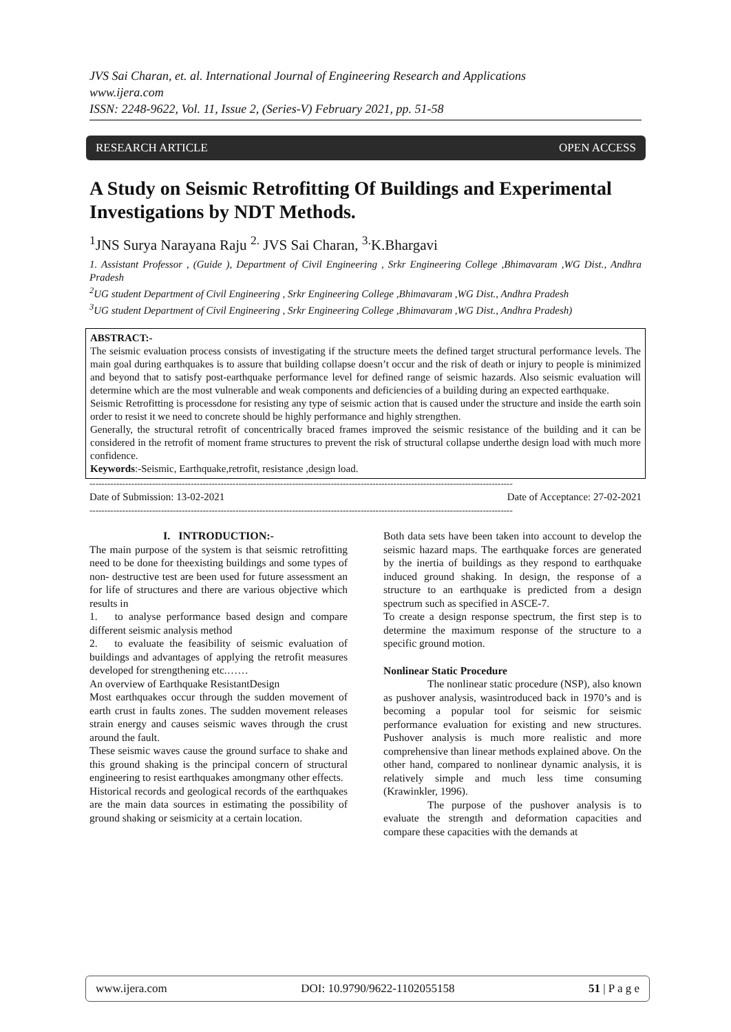JVS Sai Charan, et. al. International Journal of Engineering Research and Applications
www.ijera.com
ISSN: 2248-9622, Vol. 11, Issue 2, (Series-V) February 2021, pp. 51-58
RESEARCH ARTICLE OPEN ACCESS
A Study on Seismic Retrofitting Of Buildings and Experimental Investigations by NDT Methods.
<sup>1</sup> JNS Surya Narayana Raju <sup>2.</sup> JVS Sai Charan, <sup>3.</sup>K.Bhargavi
1. Assistant Professor , (Guide ), Department of Civil Engineering , Srkr Engineering College ,Bhimavaram ,WG Dist., Andhra Pradesh
<sup>2</sup> UG student Department of Civil Engineering , Srkr Engineering College ,Bhimavaram ,WG Dist., Andhra Pradesh
<sup>3</sup> UG student Department of Civil Engineering , Srkr Engineering College ,Bhimavaram ,WG Dist., Andhra Pradesh)
ABSTRACT:-
The seismic evaluation process consists of investigating if the structure meets the defined target structural performance levels. The main goal during earthquakes is to assure that building collapse doesn’t occur and the risk of death or injury to people is minimized and beyond that to satisfy post-earthquake performance level for defined range of seismic hazards. Also seismic evaluation will determine which are the most vulnerable and weak components and deficiencies of a building during an expected earthquake.
Seismic Retrofitting is processdone for resisting any type of seismic action that is caused under the structure and inside the earth soin order to resist it we need to concrete should be highly performance and highly strengthen.
Generally, the structural retrofit of concentrically braced frames improved the seismic resistance of the building and it can be considered in the retrofit of moment frame structures to prevent the risk of structural collapse underthe design load with much more confidence.
Keywords:-Seismic, Earthquake,retrofit, resistance ,design load.
----------------------------------------------------------------------------------------------------------------------------------------------
Date of Submission: 13-02-2021 Date of Acceptance: 27-02-2021
----------------------------------------------------------------------------------------------------------------------------------------------
I. INTRODUCTION:-
The main purpose of the system is that seismic retrofitting need to be done for theexisting buildings and some types of non- destructive test are been used for future assessment an for life of structures and there are various objective which results in
1. to analyse performance based design and compare different seismic analysis method
2. to evaluate the feasibility of seismic evaluation of buildings and advantages of applying the retrofit measures developed for strengthening etc.……
An overview of Earthquake ResistantDesign
Most earthquakes occur through the sudden movement of earth crust in faults zones. The sudden movement releases strain energy and causes seismic waves through the crust around the fault.
These seismic waves cause the ground surface to shake and this ground shaking is the principal concern of structural engineering to resist earthquakes amongmany other effects.
Historical records and geological records of the earthquakes are the main data sources in estimating the possibility of ground shaking or seismicity at a certain location.
Both data sets have been taken into account to develop the seismic hazard maps. The earthquake forces are generated by the inertia of buildings as they respond to earthquake induced ground shaking. In design, the response of a structure to an earthquake is predicted from a design spectrum such as specified in ASCE-7.
To create a design response spectrum, the first step is to determine the maximum response of the structure to a specific ground motion.
Nonlinear Static Procedure
The nonlinear static procedure (NSP), also known as pushover analysis, wasintroduced back in 1970’s and is becoming a popular tool for seismic for seismic performance evaluation for existing and new structures. Pushover analysis is much more realistic and more comprehensive than linear methods explained above. On the other hand, compared to nonlinear dynamic analysis, it is relatively simple and much less time consuming (Krawinkler, 1996).
The purpose of the pushover analysis is to evaluate the strength and deformation capacities and compare these capacities with the demands at
www.ijera.com DOI: 10.9790/9622-1102055158 51 | P a g e